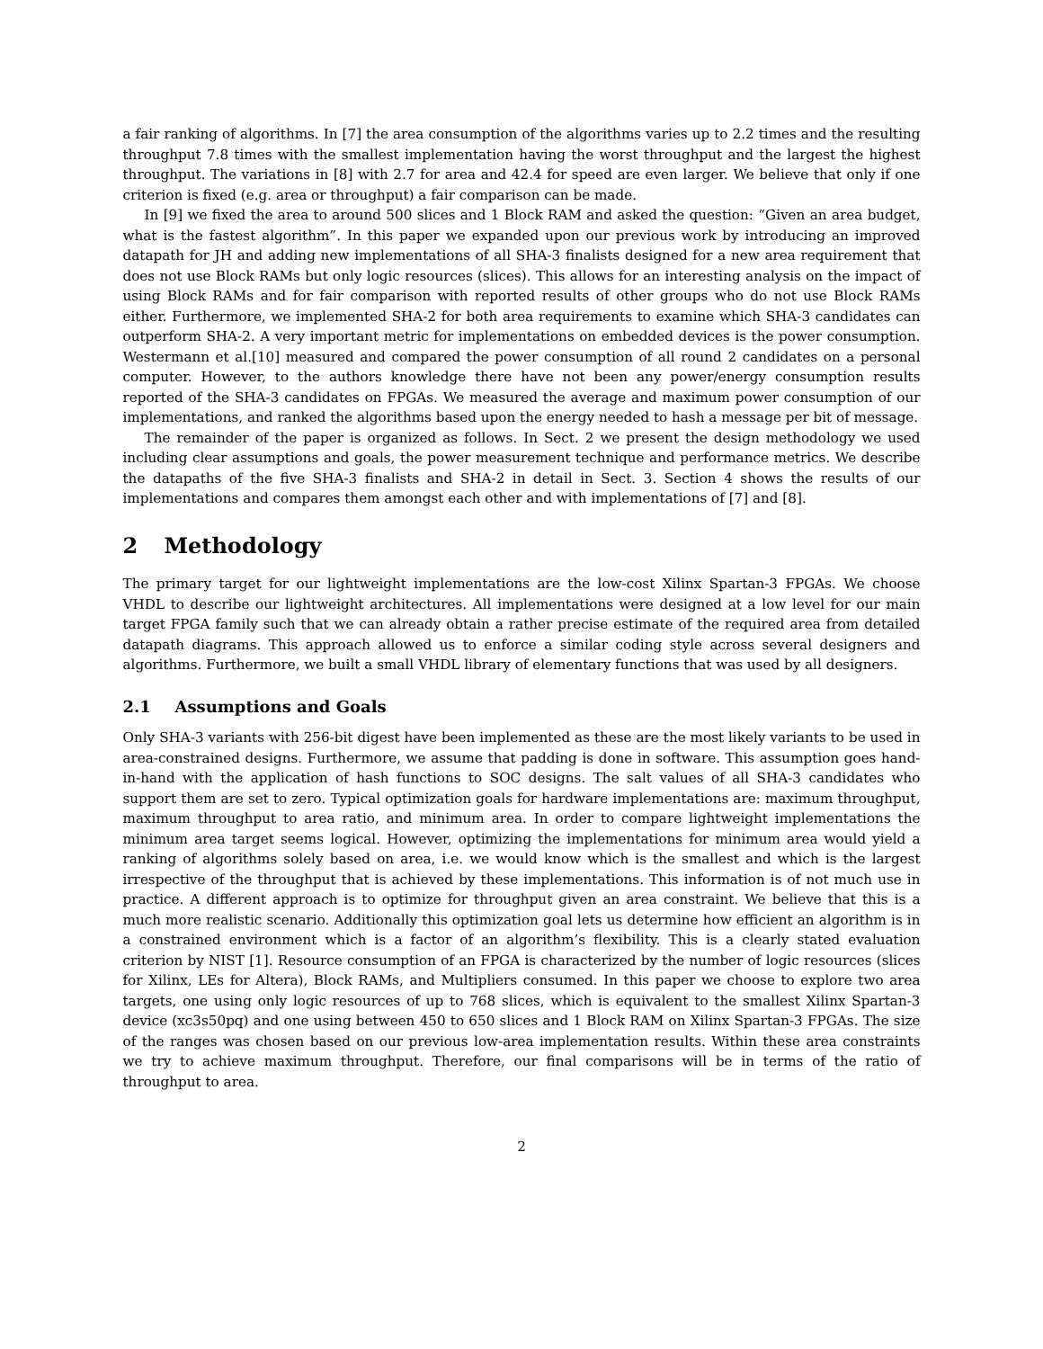a fair ranking of algorithms. In [7] the area consumption of the algorithms varies up to 2.2 times and the resulting throughput 7.8 times with the smallest implementation having the worst throughput and the largest the highest throughput. The variations in [8] with 2.7 for area and 42.4 for speed are even larger. We believe that only if one criterion is fixed (e.g. area or throughput) a fair comparison can be made.
In [9] we fixed the area to around 500 slices and 1 Block RAM and asked the question: “Given an area budget, what is the fastest algorithm”. In this paper we expanded upon our previous work by introducing an improved datapath for JH and adding new implementations of all SHA-3 finalists designed for a new area requirement that does not use Block RAMs but only logic resources (slices). This allows for an interesting analysis on the impact of using Block RAMs and for fair comparison with reported results of other groups who do not use Block RAMs either. Furthermore, we implemented SHA-2 for both area requirements to examine which SHA-3 candidates can outperform SHA-2. A very important metric for implementations on embedded devices is the power consumption. Westermann et al.[10] measured and compared the power consumption of all round 2 candidates on a personal computer. However, to the authors knowledge there have not been any power/energy consumption results reported of the SHA-3 candidates on FPGAs. We measured the average and maximum power consumption of our implementations, and ranked the algorithms based upon the energy needed to hash a message per bit of message.
The remainder of the paper is organized as follows. In Sect. 2 we present the design methodology we used including clear assumptions and goals, the power measurement technique and performance metrics. We describe the datapaths of the five SHA-3 finalists and SHA-2 in detail in Sect. 3. Section 4 shows the results of our implementations and compares them amongst each other and with implementations of [7] and [8].
2 Methodology
The primary target for our lightweight implementations are the low-cost Xilinx Spartan-3 FPGAs. We choose VHDL to describe our lightweight architectures. All implementations were designed at a low level for our main target FPGA family such that we can already obtain a rather precise estimate of the required area from detailed datapath diagrams. This approach allowed us to enforce a similar coding style across several designers and algorithms. Furthermore, we built a small VHDL library of elementary functions that was used by all designers.
2.1 Assumptions and Goals
Only SHA-3 variants with 256-bit digest have been implemented as these are the most likely variants to be used in area-constrained designs. Furthermore, we assume that padding is done in software. This assumption goes hand-in-hand with the application of hash functions to SOC designs. The salt values of all SHA-3 candidates who support them are set to zero. Typical optimization goals for hardware implementations are: maximum throughput, maximum throughput to area ratio, and minimum area. In order to compare lightweight implementations the minimum area target seems logical. However, optimizing the implementations for minimum area would yield a ranking of algorithms solely based on area, i.e. we would know which is the smallest and which is the largest irrespective of the throughput that is achieved by these implementations. This information is of not much use in practice. A different approach is to optimize for throughput given an area constraint. We believe that this is a much more realistic scenario. Additionally this optimization goal lets us determine how efficient an algorithm is in a constrained environment which is a factor of an algorithm’s flexibility. This is a clearly stated evaluation criterion by NIST [1]. Resource consumption of an FPGA is characterized by the number of logic resources (slices for Xilinx, LEs for Altera), Block RAMs, and Multipliers consumed. In this paper we choose to explore two area targets, one using only logic resources of up to 768 slices, which is equivalent to the smallest Xilinx Spartan-3 device (xc3s50pq) and one using between 450 to 650 slices and 1 Block RAM on Xilinx Spartan-3 FPGAs. The size of the ranges was chosen based on our previous low-area implementation results. Within these area constraints we try to achieve maximum throughput. Therefore, our final comparisons will be in terms of the ratio of throughput to area.
2